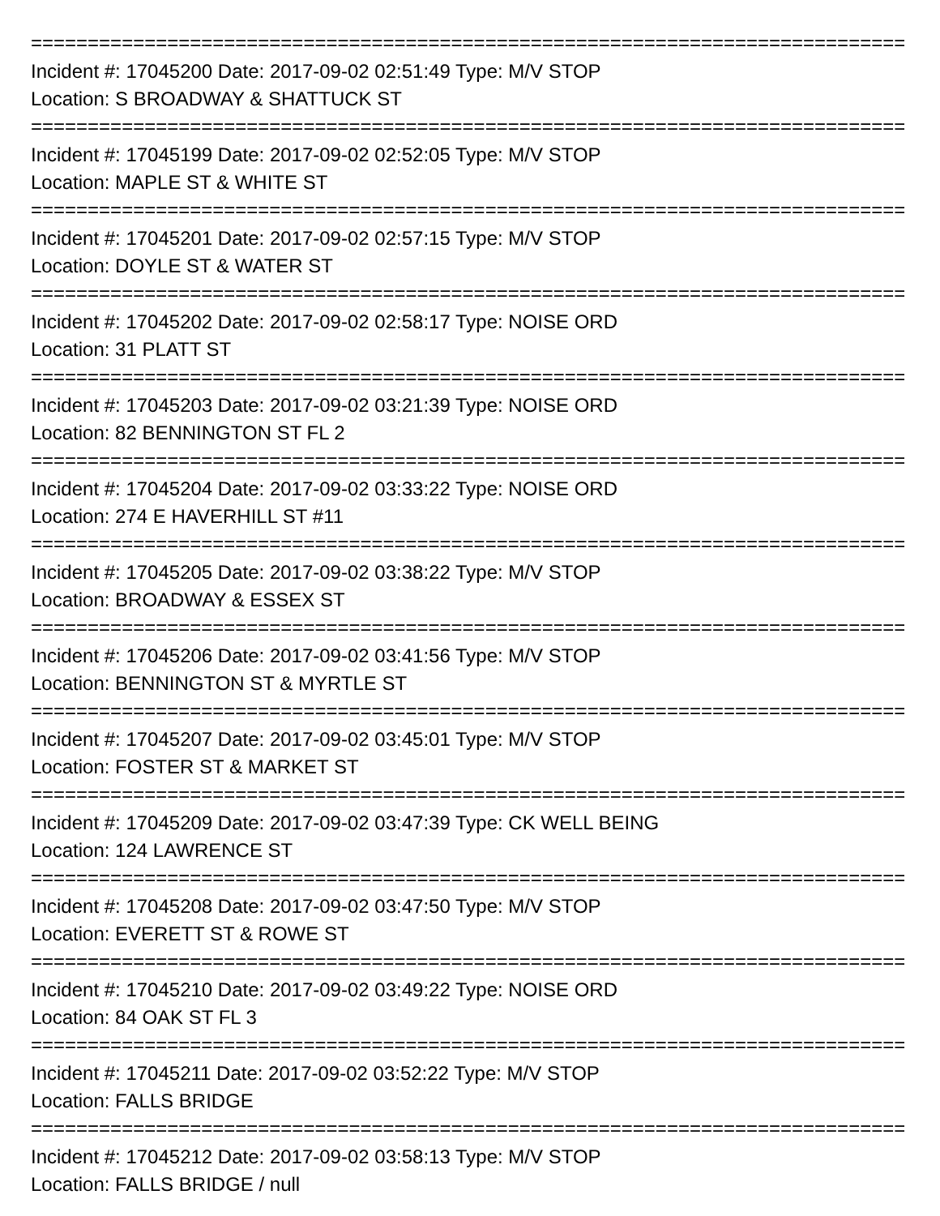================================================================================
Incident #: 17045200 Date: 2017-09-02 02:51:49 Type: M/V STOP
Location: S BROADWAY & SHATTUCK ST
================================================================================
Incident #: 17045199 Date: 2017-09-02 02:52:05 Type: M/V STOP
Location: MAPLE ST & WHITE ST
================================================================================
Incident #: 17045201 Date: 2017-09-02 02:57:15 Type: M/V STOP
Location: DOYLE ST & WATER ST
================================================================================
Incident #: 17045202 Date: 2017-09-02 02:58:17 Type: NOISE ORD
Location: 31 PLATT ST
================================================================================
Incident #: 17045203 Date: 2017-09-02 03:21:39 Type: NOISE ORD
Location: 82 BENNINGTON ST FL 2
================================================================================
Incident #: 17045204 Date: 2017-09-02 03:33:22 Type: NOISE ORD
Location: 274 E HAVERHILL ST #11
================================================================================
Incident #: 17045205 Date: 2017-09-02 03:38:22 Type: M/V STOP
Location: BROADWAY & ESSEX ST
================================================================================
Incident #: 17045206 Date: 2017-09-02 03:41:56 Type: M/V STOP
Location: BENNINGTON ST & MYRTLE ST
================================================================================
Incident #: 17045207 Date: 2017-09-02 03:45:01 Type: M/V STOP
Location: FOSTER ST & MARKET ST
================================================================================
Incident #: 17045209 Date: 2017-09-02 03:47:39 Type: CK WELL BEING
Location: 124 LAWRENCE ST
================================================================================
Incident #: 17045208 Date: 2017-09-02 03:47:50 Type: M/V STOP
Location: EVERETT ST & ROWE ST
================================================================================
Incident #: 17045210 Date: 2017-09-02 03:49:22 Type: NOISE ORD
Location: 84 OAK ST FL 3
================================================================================
Incident #: 17045211 Date: 2017-09-02 03:52:22 Type: M/V STOP
Location: FALLS BRIDGE
================================================================================
Incident #: 17045212 Date: 2017-09-02 03:58:13 Type: M/V STOP
Location: FALLS BRIDGE / null